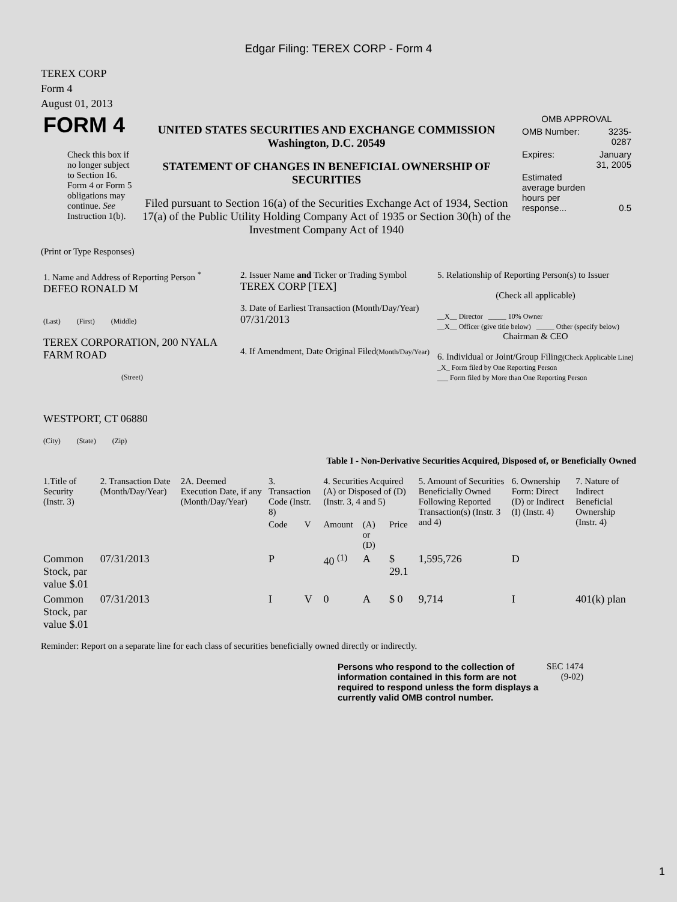Edgar Filing: TEREX CORP - Form 4
TEREX CORP
Form 4
August 01, 2013
| FORM 4 Check this box if no longer subject to Section 16. Form 4 or Form 5 obligations may continue. See Instruction 1(b). | UNITED STATES SECURITIES AND EXCHANGE COMMISSION Washington, D.C. 20549 STATEMENT OF CHANGES IN BENEFICIAL OWNERSHIP OF SECURITIES Filed pursuant to Section 16(a) of the Securities Exchange Act of 1934, Section 17(a) of the Public Utility Holding Company Act of 1935 or Section 30(h) of the Investment Company Act of 1940 | / OMB APPROVAL / / / OMB Number: / 3235-0287 / / Expires: / January 31, 2005 / / Estimated average burden hours per response... / 0.5 / |
(Print or Type Responses)
| 1. Name and Address of Reporting Person <sup>*</sup> DEFEO RONALD M (Last) (First) (Middle) TEREX CORPORATION, 200 NYALA FARM ROAD (Street) WESTPORT, CT 06880 (City) (State) (Zip) | 2. Issuer Name and Ticker or Trading Symbol TEREX CORP [TEX] 3. Date of Earliest Transaction (Month/Day/Year) 07/31/2013 4. If Amendment, Date Original Filed (Month/Day/Year) | 5. Relationship of Reporting Person(s) to Issuer (Check all applicable) __X__ Director _____ 10% Owner __X__ Officer (give title below) _____ Other (specify below) Chairman & CEO 6. Individual or Joint/Group Filing (Check Applicable Line) _X_ Form filed by One Reporting Person ___ Form filed by More than One Reporting Person |
Table I - Non-Derivative Securities Acquired, Disposed of, or Beneficially Owned
| 1.Title of Security (Instr. 3) | 2. Transaction Date (Month/Day/Year) | 2A. Deemed Execution Date, if any (Month/Day/Year) | 3. Transaction Code (Instr. 8) | | 4. Securities Acquired (A) or Disposed of (D) (Instr. 3, 4 and 5) | | | 5. Amount of Securities Beneficially Owned Following Reported Transaction(s) (Instr. 3 and 4) | 6. Ownership Form: Direct (D) or Indirect (I) (Instr. 4) | 7. Nature of Indirect Beneficial Ownership (Instr. 4) |
| --- | --- | --- | --- | --- | --- | --- | --- | --- | --- | --- |
| | | | Code | V | Amount | (A) or (D) | Price | | | |
| Common Stock, par value $.01 | 07/31/2013 | | P | | 40 <sup>(1)</sup> | A | $ 29.1 | 1,595,726 | D | |
| Common Stock, par value $.01 | 07/31/2013 | | I | V | 0 | A | $ 0 | 9,714 | I | 401(k) plan |
Reminder: Report on a separate line for each class of securities beneficially owned directly or indirectly.
| Persons who respond to the collection of information contained in this form are not required to respond unless the form displays a currently valid OMB control number. | SEC 1474 (9-02) |
1